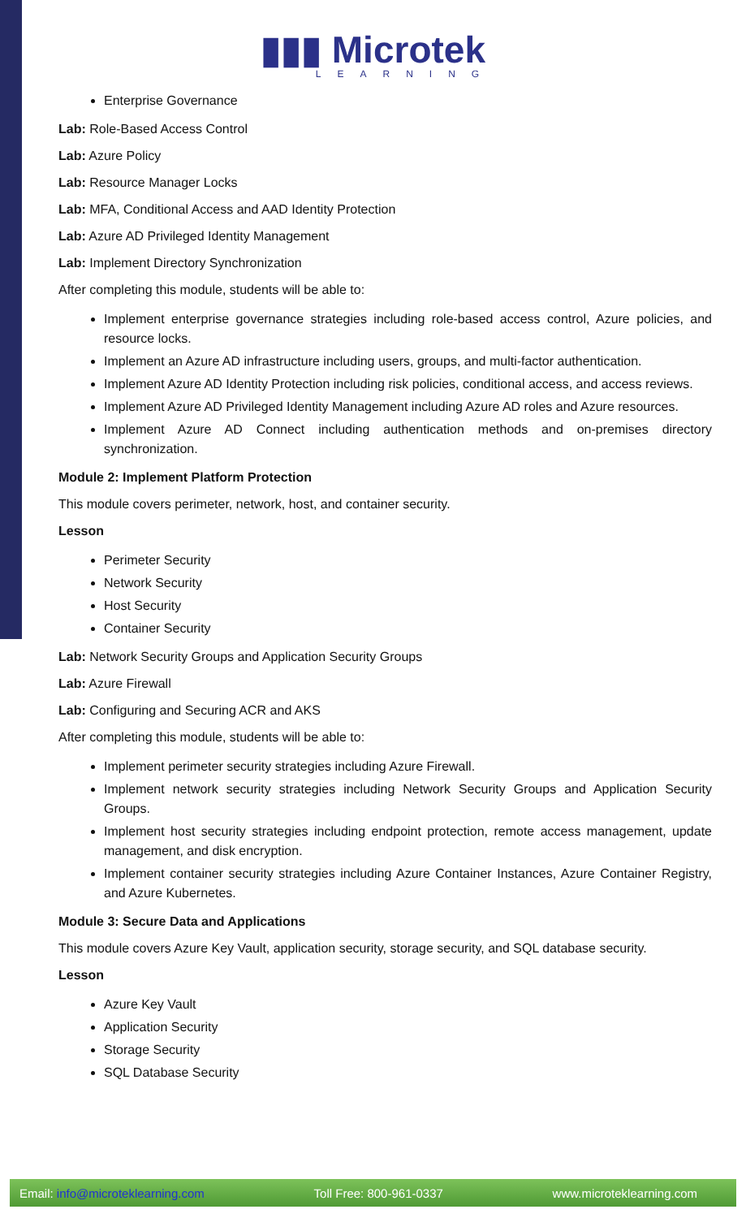▮▮▮ Microtek
LEARNING
Enterprise Governance
Lab: Role-Based Access Control
Lab: Azure Policy
Lab: Resource Manager Locks
Lab: MFA, Conditional Access and AAD Identity Protection
Lab: Azure AD Privileged Identity Management
Lab: Implement Directory Synchronization
After completing this module, students will be able to:
Implement enterprise governance strategies including role-based access control, Azure policies, and resource locks.
Implement an Azure AD infrastructure including users, groups, and multi-factor authentication.
Implement Azure AD Identity Protection including risk policies, conditional access, and access reviews.
Implement Azure AD Privileged Identity Management including Azure AD roles and Azure resources.
Implement Azure AD Connect including authentication methods and on-premises directory synchronization.
Module 2: Implement Platform Protection
This module covers perimeter, network, host, and container security.
Lesson
Perimeter Security
Network Security
Host Security
Container Security
Lab: Network Security Groups and Application Security Groups
Lab: Azure Firewall
Lab: Configuring and Securing ACR and AKS
After completing this module, students will be able to:
Implement perimeter security strategies including Azure Firewall.
Implement network security strategies including Network Security Groups and Application Security Groups.
Implement host security strategies including endpoint protection, remote access management, update management, and disk encryption.
Implement container security strategies including Azure Container Instances, Azure Container Registry, and Azure Kubernetes.
Module 3: Secure Data and Applications
This module covers Azure Key Vault, application security, storage security, and SQL database security.
Lesson
Azure Key Vault
Application Security
Storage Security
SQL Database Security
Email: info@microteklearning.com Toll Free: 800-961-0337 www.microteklearning.com